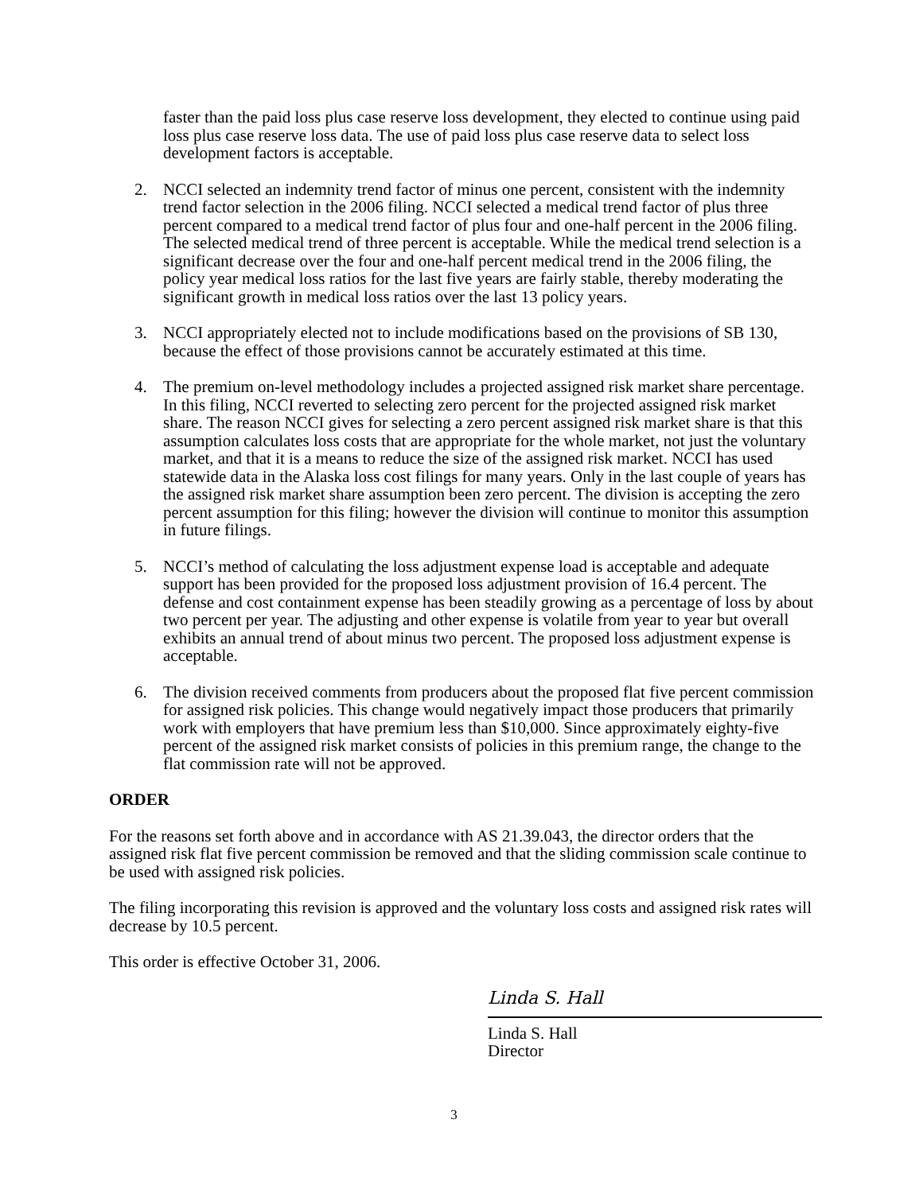faster than the paid loss plus case reserve loss development, they elected to continue using paid loss plus case reserve loss data. The use of paid loss plus case reserve data to select loss development factors is acceptable.
2. NCCI selected an indemnity trend factor of minus one percent, consistent with the indemnity trend factor selection in the 2006 filing. NCCI selected a medical trend factor of plus three percent compared to a medical trend factor of plus four and one-half percent in the 2006 filing. The selected medical trend of three percent is acceptable. While the medical trend selection is a significant decrease over the four and one-half percent medical trend in the 2006 filing, the policy year medical loss ratios for the last five years are fairly stable, thereby moderating the significant growth in medical loss ratios over the last 13 policy years.
3. NCCI appropriately elected not to include modifications based on the provisions of SB 130, because the effect of those provisions cannot be accurately estimated at this time.
4. The premium on-level methodology includes a projected assigned risk market share percentage. In this filing, NCCI reverted to selecting zero percent for the projected assigned risk market share. The reason NCCI gives for selecting a zero percent assigned risk market share is that this assumption calculates loss costs that are appropriate for the whole market, not just the voluntary market, and that it is a means to reduce the size of the assigned risk market. NCCI has used statewide data in the Alaska loss cost filings for many years. Only in the last couple of years has the assigned risk market share assumption been zero percent. The division is accepting the zero percent assumption for this filing; however the division will continue to monitor this assumption in future filings.
5. NCCI’s method of calculating the loss adjustment expense load is acceptable and adequate support has been provided for the proposed loss adjustment provision of 16.4 percent. The defense and cost containment expense has been steadily growing as a percentage of loss by about two percent per year. The adjusting and other expense is volatile from year to year but overall exhibits an annual trend of about minus two percent. The proposed loss adjustment expense is acceptable.
6. The division received comments from producers about the proposed flat five percent commission for assigned risk policies. This change would negatively impact those producers that primarily work with employers that have premium less than $10,000. Since approximately eighty-five percent of the assigned risk market consists of policies in this premium range, the change to the flat commission rate will not be approved.
ORDER
For the reasons set forth above and in accordance with AS 21.39.043, the director orders that the assigned risk flat five percent commission be removed and that the sliding commission scale continue to be used with assigned risk policies.
The filing incorporating this revision is approved and the voluntary loss costs and assigned risk rates will decrease by 10.5 percent.
This order is effective October 31, 2006.
Linda S. Hall
Linda S. Hall
Director
3